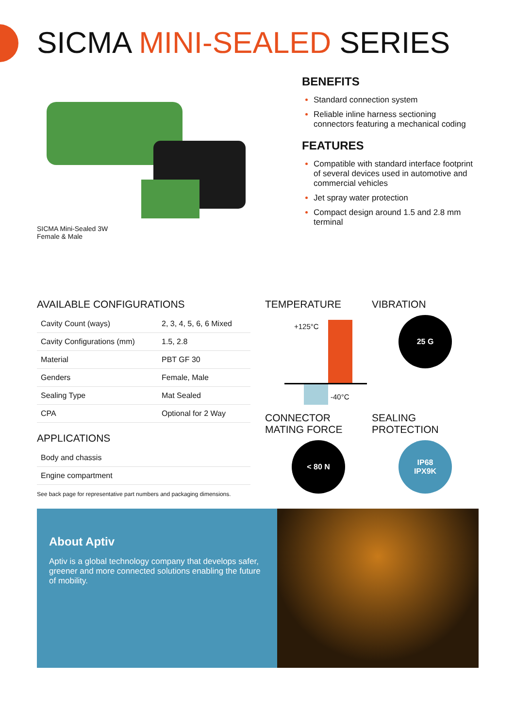SICMA MINI-SEALED SERIES
SICMA Mini-Sealed 3W
Female & Male
BENEFITS
Standard connection system
Reliable inline harness sectioning connectors featuring a mechanical coding
FEATURES
Compatible with standard interface footprint of several devices used in automotive and commercial vehicles
Jet spray water protection
Compact design around 1.5 and 2.8 mm terminal
AVAILABLE CONFIGURATIONS
| Cavity Count (ways) | 2, 3, 4, 5, 6, 6 Mixed |
| Cavity Configurations (mm) | 1.5, 2.8 |
| Material | PBT GF 30 |
| Genders | Female, Male |
| Sealing Type | Mat Sealed |
| CPA | Optional for 2 Way |
APPLICATIONS
| Body and chassis |
| Engine compartment |
See back page for representative part numbers and packaging dimensions.
TEMPERATURE
+125°C
-40°C
VIBRATION
25 G
CONNECTOR
MATING FORCE
< 80 N
SEALING
PROTECTION
IP68
IPX9K
About Aptiv
Aptiv is a global technology company that develops safer, greener and more connected solutions enabling the future of mobility.